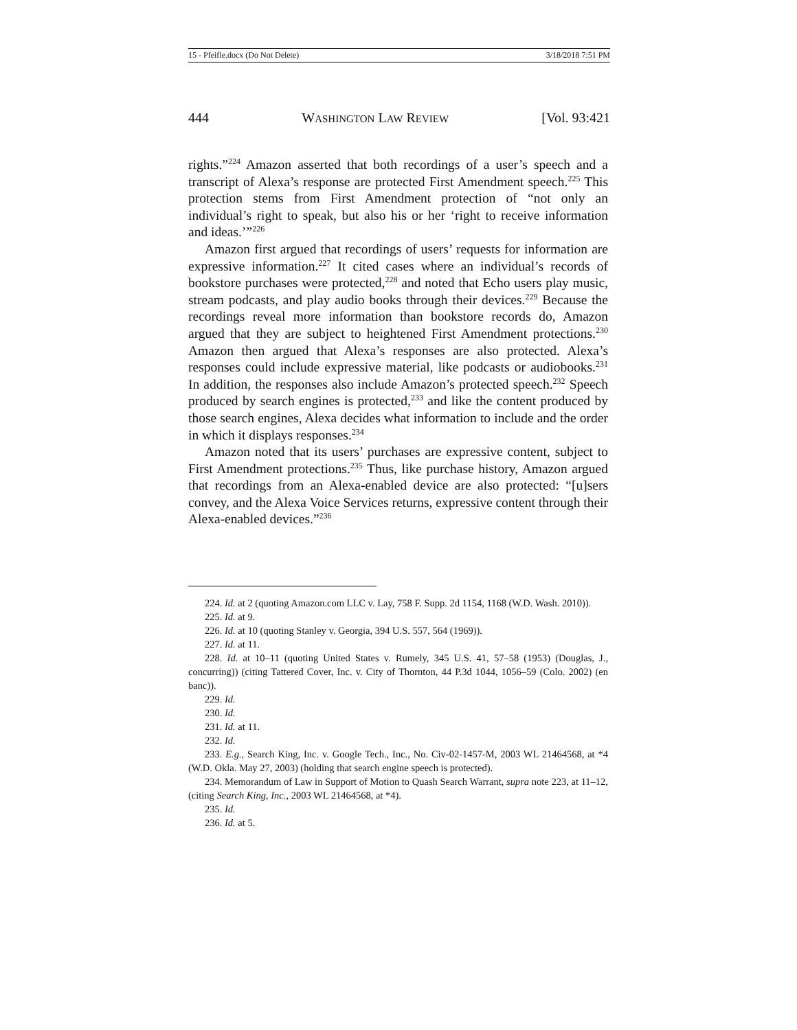15 - Pfeifle.docx (Do Not Delete) 3/18/2018 7:51 PM
444 WASHINGTON LAW REVIEW [Vol. 93:421
rights.”<sup>224</sup> Amazon asserted that both recordings of a user’s speech and a transcript of Alexa’s response are protected First Amendment speech.<sup>225</sup> This protection stems from First Amendment protection of “not only an individual’s right to speak, but also his or her ‘right to receive information and ideas.’”<sup>226</sup>
Amazon first argued that recordings of users’ requests for information are expressive information.<sup>227</sup> It cited cases where an individual’s records of bookstore purchases were protected,<sup>228</sup> and noted that Echo users play music, stream podcasts, and play audio books through their devices.<sup>229</sup> Because the recordings reveal more information than bookstore records do, Amazon argued that they are subject to heightened First Amendment protections.<sup>230</sup> Amazon then argued that Alexa’s responses are also protected. Alexa’s responses could include expressive material, like podcasts or audiobooks.<sup>231</sup> In addition, the responses also include Amazon’s protected speech.<sup>232</sup> Speech produced by search engines is protected,<sup>233</sup> and like the content produced by those search engines, Alexa decides what information to include and the order in which it displays responses.<sup>234</sup>
Amazon noted that its users’ purchases are expressive content, subject to First Amendment protections.<sup>235</sup> Thus, like purchase history, Amazon argued that recordings from an Alexa-enabled device are also protected: “[u]sers convey, and the Alexa Voice Services returns, expressive content through their Alexa-enabled devices.”<sup>236</sup>
224. Id. at 2 (quoting Amazon.com LLC v. Lay, 758 F. Supp. 2d 1154, 1168 (W.D. Wash. 2010)).
225. Id. at 9.
226. Id. at 10 (quoting Stanley v. Georgia, 394 U.S. 557, 564 (1969)).
227. Id. at 11.
228. Id. at 10–11 (quoting United States v. Rumely, 345 U.S. 41, 57–58 (1953) (Douglas, J., concurring)) (citing Tattered Cover, Inc. v. City of Thornton, 44 P.3d 1044, 1056–59 (Colo. 2002) (en banc)).
229. Id.
230. Id.
231. Id. at 11.
232. Id.
233. E.g., Search King, Inc. v. Google Tech., Inc., No. Civ-02-1457-M, 2003 WL 21464568, at *4 (W.D. Okla. May 27, 2003) (holding that search engine speech is protected).
234. Memorandum of Law in Support of Motion to Quash Search Warrant, supra note 223, at 11–12, (citing Search King, Inc., 2003 WL 21464568, at *4).
235. Id.
236. Id. at 5.